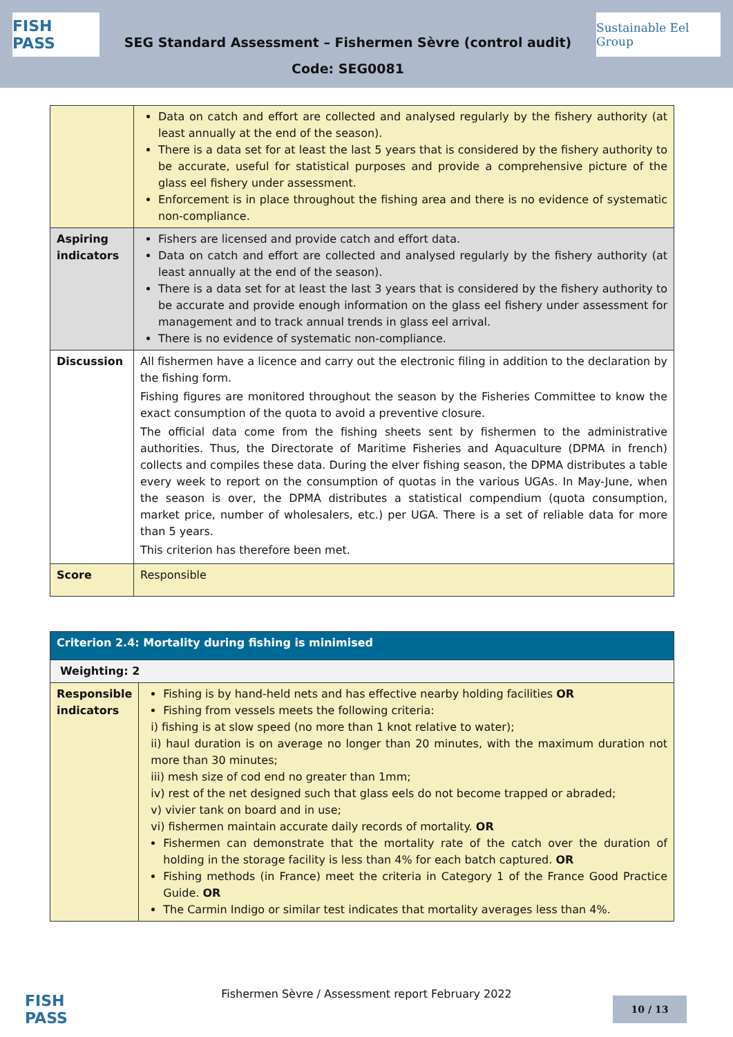FISH PASS
SEG Standard Assessment – Fishermen Sèvre (control audit)
Code: SEG0081
Sustainable Eel Group
| | Data on catch and effort are collected and analysed regularly by the fishery authority (at least annually at the end of the season). There is a data set for at least the last 5 years that is considered by the fishery authority to be accurate, useful for statistical purposes and provide a comprehensive picture of the glass eel fishery under assessment. Enforcement is in place throughout the fishing area and there is no evidence of systematic non-compliance. |
| Aspiring indicators | Fishers are licensed and provide catch and effort data. Data on catch and effort are collected and analysed regularly by the fishery authority (at least annually at the end of the season). There is a data set for at least the last 3 years that is considered by the fishery authority to be accurate and provide enough information on the glass eel fishery under assessment for management and to track annual trends in glass eel arrival. There is no evidence of systematic non-compliance. |
| Discussion | All fishermen have a licence and carry out the electronic filing in addition to the declaration by the fishing form. Fishing figures are monitored throughout the season by the Fisheries Committee to know the exact consumption of the quota to avoid a preventive closure. The official data come from the fishing sheets sent by fishermen to the administrative authorities. Thus, the Directorate of Maritime Fisheries and Aquaculture (DPMA in french) collects and compiles these data. During the elver fishing season, the DPMA distributes a table every week to report on the consumption of quotas in the various UGAs. In May-June, when the season is over, the DPMA distributes a statistical compendium (quota consumption, market price, number of wholesalers, etc.) per UGA. There is a set of reliable data for more than 5 years. This criterion has therefore been met. |
| Score | Responsible |
| Criterion 2.4: Mortality during fishing is minimised | |
| Weighting: 2 | |
| Responsible indicators | Fishing is by hand-held nets and has effective nearby holding facilities OR Fishing from vessels meets the following criteria: i) fishing is at slow speed (no more than 1 knot relative to water); ii) haul duration is on average no longer than 20 minutes, with the maximum duration not more than 30 minutes; iii) mesh size of cod end no greater than 1mm; iv) rest of the net designed such that glass eels do not become trapped or abraded; v) vivier tank on board and in use; vi) fishermen maintain accurate daily records of mortality. OR Fishermen can demonstrate that the mortality rate of the catch over the duration of holding in the storage facility is less than 4% for each batch captured. OR Fishing methods (in France) meet the criteria in Category 1 of the France Good Practice Guide. OR The Carmin Indigo or similar test indicates that mortality averages less than 4%. |
FISH PASS
Fishermen Sèvre / Assessment report February 2022
10 / 13